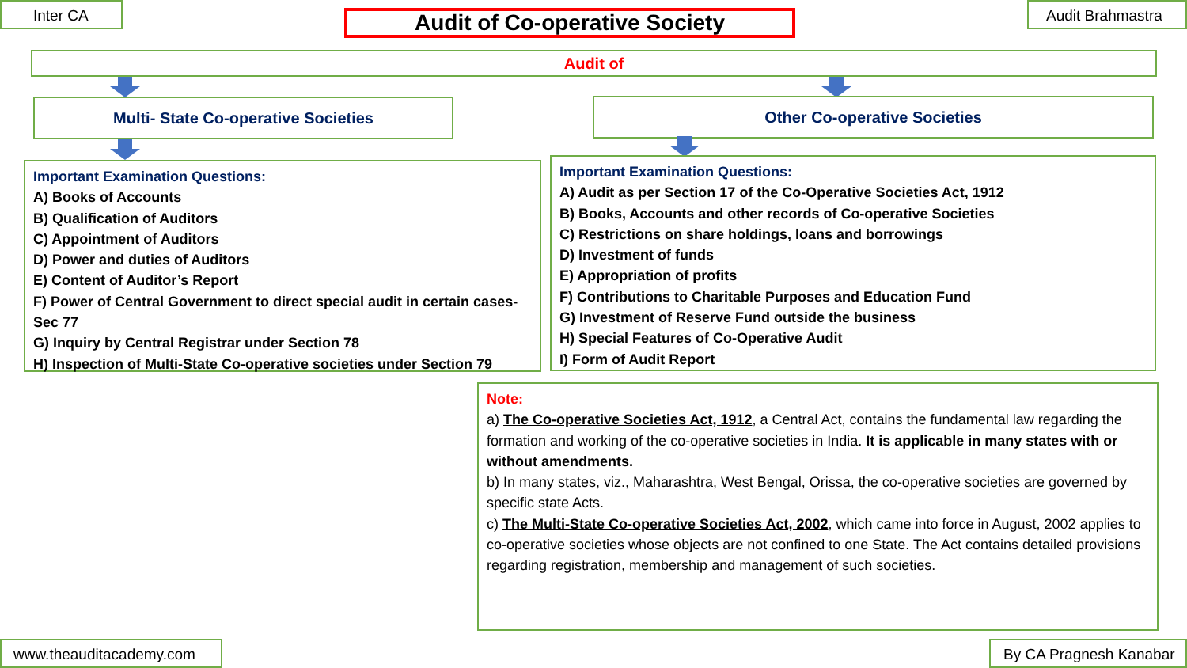Inter CA Audit of Co-operative Society Audit Brahmastra
Audit of
Multi- State Co-operative Societies Other Co-operative Societies
Important Examination Questions:
A) Books of Accounts
B) Qualification of Auditors
C) Appointment of Auditors
D) Power and duties of Auditors
E) Content of Auditor’s Report
F) Power of Central Government to direct special audit in certain cases- Sec 77
G) Inquiry by Central Registrar under Section 78
H) Inspection of Multi-State Co-operative societies under Section 79
Important Examination Questions:
A) Audit as per Section 17 of the Co-Operative Societies Act, 1912
B) Books, Accounts and other records of Co-operative Societies
C) Restrictions on share holdings, loans and borrowings
D) Investment of funds
E) Appropriation of profits
F) Contributions to Charitable Purposes and Education Fund
G) Investment of Reserve Fund outside the business
H) Special Features of Co-Operative Audit
I) Form of Audit Report
Note:
a) The Co-operative Societies Act, 1912, a Central Act, contains the fundamental law regarding the formation and working of the co-operative societies in India. It is applicable in many states with or without amendments.
b) In many states, viz., Maharashtra, West Bengal, Orissa, the co-operative societies are governed by specific state Acts.
c) The Multi-State Co-operative Societies Act, 2002, which came into force in August, 2002 applies to co-operative societies whose objects are not confined to one State. The Act contains detailed provisions regarding registration, membership and management of such societies.
www.theauditacademy.com
By CA Pragnesh Kanabar